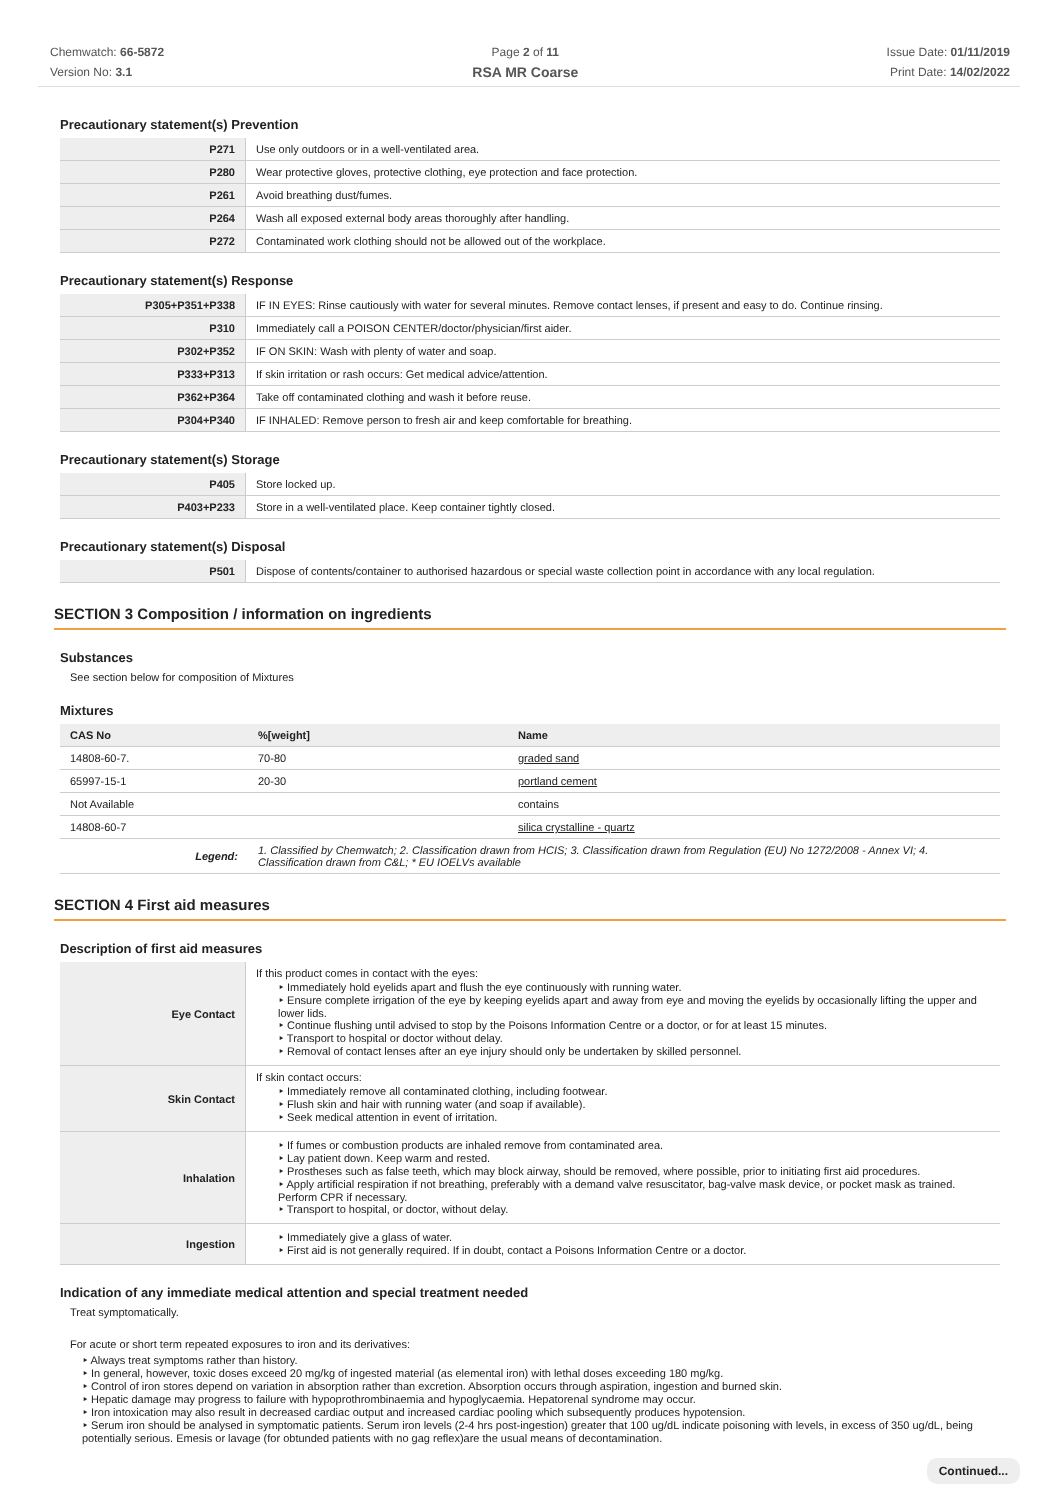Chemwatch: 66-5872
Version No: 3.1
Page 2 of 11
RSA MR Coarse
Issue Date: 01/11/2019
Print Date: 14/02/2022
Precautionary statement(s) Prevention
| P271 | Use only outdoors or in a well-ventilated area. |
| P280 | Wear protective gloves, protective clothing, eye protection and face protection. |
| P261 | Avoid breathing dust/fumes. |
| P264 | Wash all exposed external body areas thoroughly after handling. |
| P272 | Contaminated work clothing should not be allowed out of the workplace. |
Precautionary statement(s) Response
| P305+P351+P338 | IF IN EYES: Rinse cautiously with water for several minutes. Remove contact lenses, if present and easy to do. Continue rinsing. |
| P310 | Immediately call a POISON CENTER/doctor/physician/first aider. |
| P302+P352 | IF ON SKIN: Wash with plenty of water and soap. |
| P333+P313 | If skin irritation or rash occurs: Get medical advice/attention. |
| P362+P364 | Take off contaminated clothing and wash it before reuse. |
| P304+P340 | IF INHALED: Remove person to fresh air and keep comfortable for breathing. |
Precautionary statement(s) Storage
| P405 | Store locked up. |
| P403+P233 | Store in a well-ventilated place. Keep container tightly closed. |
Precautionary statement(s) Disposal
| P501 | Dispose of contents/container to authorised hazardous or special waste collection point in accordance with any local regulation. |
SECTION 3 Composition / information on ingredients
Substances
See section below for composition of Mixtures
Mixtures
| CAS No | %[weight] | Name |
| --- | --- | --- |
| 14808-60-7. | 70-80 | graded sand |
| 65997-15-1 | 20-30 | portland cement |
| Not Available | | contains |
| 14808-60-7 | | silica crystalline - quartz |
| Legend: | 1. Classified by Chemwatch; 2. Classification drawn from HCIS; 3. Classification drawn from Regulation (EU) No 1272/2008 - Annex VI; 4. Classification drawn from C&L; * EU IOELVs available | |
SECTION 4 First aid measures
Description of first aid measures
| Eye Contact | If this product comes in contact with the eyes: ‣ Immediately hold eyelids apart and flush the eye continuously with running water. ‣ Ensure complete irrigation of the eye by keeping eyelids apart and away from eye and moving the eyelids by occasionally lifting the upper and lower lids. ‣ Continue flushing until advised to stop by the Poisons Information Centre or a doctor, or for at least 15 minutes. ‣ Transport to hospital or doctor without delay. ‣ Removal of contact lenses after an eye injury should only be undertaken by skilled personnel. |
| Skin Contact | If skin contact occurs: ‣ Immediately remove all contaminated clothing, including footwear. ‣ Flush skin and hair with running water (and soap if available). ‣ Seek medical attention in event of irritation. |
| Inhalation | ‣ If fumes or combustion products are inhaled remove from contaminated area. ‣ Lay patient down. Keep warm and rested. ‣ Prostheses such as false teeth, which may block airway, should be removed, where possible, prior to initiating first aid procedures. ‣ Apply artificial respiration if not breathing, preferably with a demand valve resuscitator, bag-valve mask device, or pocket mask as trained. Perform CPR if necessary. ‣ Transport to hospital, or doctor, without delay. |
| Ingestion | ‣ Immediately give a glass of water. ‣ First aid is not generally required. If in doubt, contact a Poisons Information Centre or a doctor. |
Indication of any immediate medical attention and special treatment needed
Treat symptomatically.
For acute or short term repeated exposures to iron and its derivatives:
‣ Always treat symptoms rather than history.
‣ In general, however, toxic doses exceed 20 mg/kg of ingested material (as elemental iron) with lethal doses exceeding 180 mg/kg.
‣ Control of iron stores depend on variation in absorption rather than excretion. Absorption occurs through aspiration, ingestion and burned skin.
‣ Hepatic damage may progress to failure with hypoprothrombinaemia and hypoglycaemia. Hepatorenal syndrome may occur.
‣ Iron intoxication may also result in decreased cardiac output and increased cardiac pooling which subsequently produces hypotension.
‣ Serum iron should be analysed in symptomatic patients. Serum iron levels (2-4 hrs post-ingestion) greater that 100 ug/dL indicate poisoning with levels, in excess of 350 ug/dL, being potentially serious. Emesis or lavage (for obtunded patients with no gag reflex)are the usual means of decontamination.
Continued...